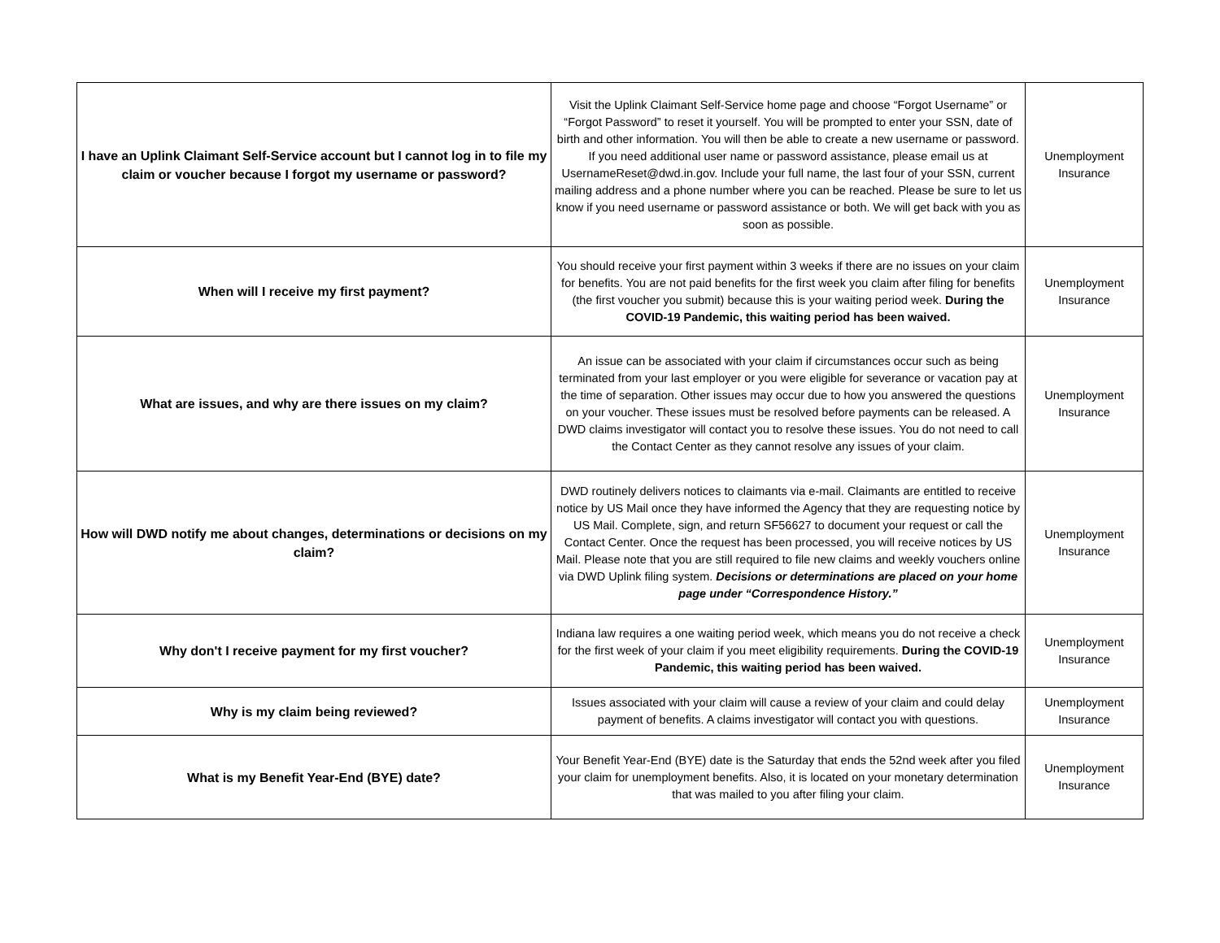| I have an Uplink Claimant Self-Service account but I cannot log in to file my claim or voucher because I forgot my username or password? | Visit the Uplink Claimant Self-Service home page and choose “Forgot Username” or “Forgot Password” to reset it yourself. You will be prompted to enter your SSN, date of birth and other information. You will then be able to create a new username or password. If you need additional user name or password assistance, please email us at UsernameReset@dwd.in.gov. Include your full name, the last four of your SSN, current mailing address and a phone number where you can be reached. Please be sure to let us know if you need username or password assistance or both. We will get back with you as soon as possible. | Unemployment Insurance |
| When will I receive my first payment? | You should receive your first payment within 3 weeks if there are no issues on your claim for benefits. You are not paid benefits for the first week you claim after filing for benefits (the first voucher you submit) because this is your waiting period week. During the COVID-19 Pandemic, this waiting period has been waived. | Unemployment Insurance |
| What are issues, and why are there issues on my claim? | An issue can be associated with your claim if circumstances occur such as being terminated from your last employer or you were eligible for severance or vacation pay at the time of separation. Other issues may occur due to how you answered the questions on your voucher. These issues must be resolved before payments can be released. A DWD claims investigator will contact you to resolve these issues. You do not need to call the Contact Center as they cannot resolve any issues of your claim. | Unemployment Insurance |
| How will DWD notify me about changes, determinations or decisions on my claim? | DWD routinely delivers notices to claimants via e-mail. Claimants are entitled to receive notice by US Mail once they have informed the Agency that they are requesting notice by US Mail. Complete, sign, and return SF56627 to document your request or call the Contact Center. Once the request has been processed, you will receive notices by US Mail. Please note that you are still required to file new claims and weekly vouchers online via DWD Uplink filing system. Decisions or determinations are placed on your home page under “Correspondence History.” | Unemployment Insurance |
| Why don't I receive payment for my first voucher? | Indiana law requires a one waiting period week, which means you do not receive a check for the first week of your claim if you meet eligibility requirements. During the COVID-19 Pandemic, this waiting period has been waived. | Unemployment Insurance |
| Why is my claim being reviewed? | Issues associated with your claim will cause a review of your claim and could delay payment of benefits. A claims investigator will contact you with questions. | Unemployment Insurance |
| What is my Benefit Year-End (BYE) date? | Your Benefit Year-End (BYE) date is the Saturday that ends the 52nd week after you filed your claim for unemployment benefits. Also, it is located on your monetary determination that was mailed to you after filing your claim. | Unemployment Insurance |